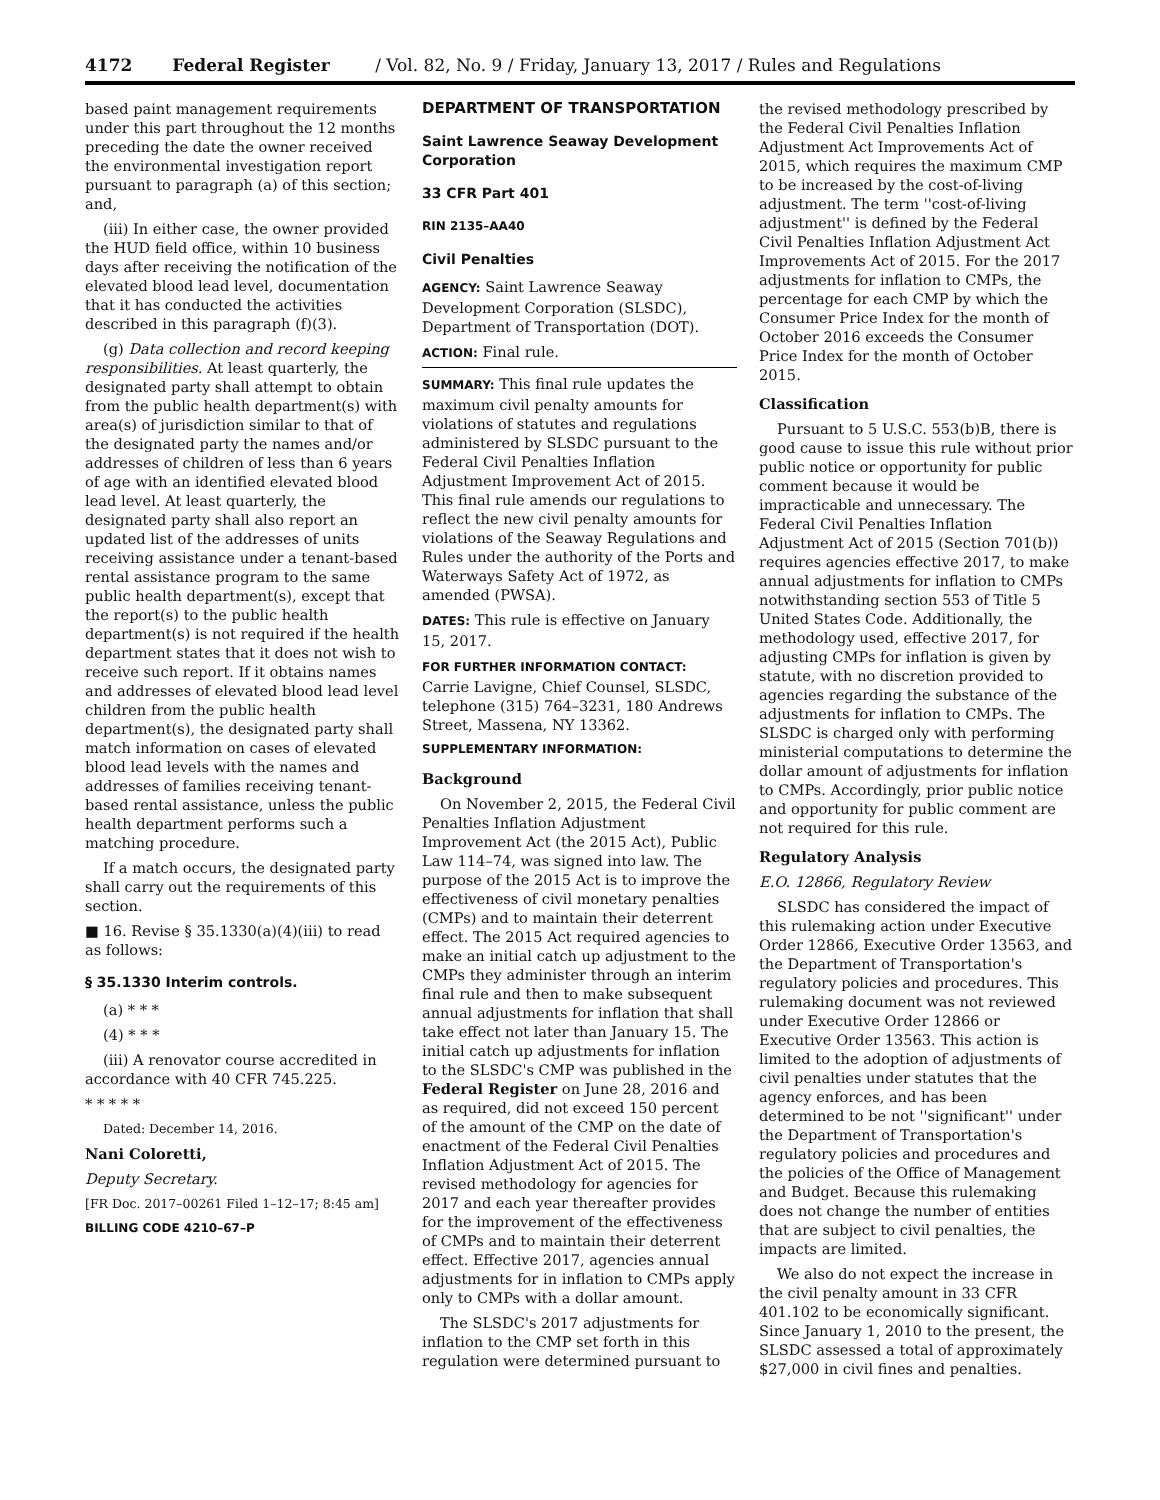4172 Federal Register / Vol. 82, No. 9 / Friday, January 13, 2017 / Rules and Regulations
based paint management requirements under this part throughout the 12 months preceding the date the owner received the environmental investigation report pursuant to paragraph (a) of this section; and,
(iii) In either case, the owner provided the HUD field office, within 10 business days after receiving the notification of the elevated blood lead level, documentation that it has conducted the activities described in this paragraph (f)(3).
(g) Data collection and record keeping responsibilities. At least quarterly, the designated party shall attempt to obtain from the public health department(s) with area(s) of jurisdiction similar to that of the designated party the names and/or addresses of children of less than 6 years of age with an identified elevated blood lead level. At least quarterly, the designated party shall also report an updated list of the addresses of units receiving assistance under a tenant-based rental assistance program to the same public health department(s), except that the report(s) to the public health department(s) is not required if the health department states that it does not wish to receive such report. If it obtains names and addresses of elevated blood lead level children from the public health department(s), the designated party shall match information on cases of elevated blood lead levels with the names and addresses of families receiving tenant-based rental assistance, unless the public health department performs such a matching procedure.
If a match occurs, the designated party shall carry out the requirements of this section.
■ 16. Revise § 35.1330(a)(4)(iii) to read as follows:
§ 35.1330 Interim controls.
(a) * * *
(4) * * *
(iii) A renovator course accredited in accordance with 40 CFR 745.225.
* * * * *
Dated: December 14, 2016.
Nani Coloretti,
Deputy Secretary.
[FR Doc. 2017–00261 Filed 1–12–17; 8:45 am]
BILLING CODE 4210–67–P
DEPARTMENT OF TRANSPORTATION
Saint Lawrence Seaway Development Corporation
33 CFR Part 401
RIN 2135–AA40
Civil Penalties
AGENCY: Saint Lawrence Seaway Development Corporation (SLSDC), Department of Transportation (DOT).
ACTION: Final rule.
SUMMARY: This final rule updates the maximum civil penalty amounts for violations of statutes and regulations administered by SLSDC pursuant to the Federal Civil Penalties Inflation Adjustment Improvement Act of 2015. This final rule amends our regulations to reflect the new civil penalty amounts for violations of the Seaway Regulations and Rules under the authority of the Ports and Waterways Safety Act of 1972, as amended (PWSA).
DATES: This rule is effective on January 15, 2017.
FOR FURTHER INFORMATION CONTACT: Carrie Lavigne, Chief Counsel, SLSDC, telephone (315) 764–3231, 180 Andrews Street, Massena, NY 13362.
SUPPLEMENTARY INFORMATION:
Background
On November 2, 2015, the Federal Civil Penalties Inflation Adjustment Improvement Act (the 2015 Act), Public Law 114–74, was signed into law. The purpose of the 2015 Act is to improve the effectiveness of civil monetary penalties (CMPs) and to maintain their deterrent effect. The 2015 Act required agencies to make an initial catch up adjustment to the CMPs they administer through an interim final rule and then to make subsequent annual adjustments for inflation that shall take effect not later than January 15. The initial catch up adjustments for inflation to the SLSDC's CMP was published in the Federal Register on June 28, 2016 and as required, did not exceed 150 percent of the amount of the CMP on the date of enactment of the Federal Civil Penalties Inflation Adjustment Act of 2015. The revised methodology for agencies for 2017 and each year thereafter provides for the improvement of the effectiveness of CMPs and to maintain their deterrent effect. Effective 2017, agencies annual adjustments for in inflation to CMPs apply only to CMPs with a dollar amount.
The SLSDC's 2017 adjustments for inflation to the CMP set forth in this regulation were determined pursuant to
the revised methodology prescribed by the Federal Civil Penalties Inflation Adjustment Act Improvements Act of 2015, which requires the maximum CMP to be increased by the cost-of-living adjustment. The term ''cost-of-living adjustment'' is defined by the Federal Civil Penalties Inflation Adjustment Act Improvements Act of 2015. For the 2017 adjustments for inflation to CMPs, the percentage for each CMP by which the Consumer Price Index for the month of October 2016 exceeds the Consumer Price Index for the month of October 2015.
Classification
Pursuant to 5 U.S.C. 553(b)B, there is good cause to issue this rule without prior public notice or opportunity for public comment because it would be impracticable and unnecessary. The Federal Civil Penalties Inflation Adjustment Act of 2015 (Section 701(b)) requires agencies effective 2017, to make annual adjustments for inflation to CMPs notwithstanding section 553 of Title 5 United States Code. Additionally, the methodology used, effective 2017, for adjusting CMPs for inflation is given by statute, with no discretion provided to agencies regarding the substance of the adjustments for inflation to CMPs. The SLSDC is charged only with performing ministerial computations to determine the dollar amount of adjustments for inflation to CMPs. Accordingly, prior public notice and opportunity for public comment are not required for this rule.
Regulatory Analysis
E.O. 12866, Regulatory Review
SLSDC has considered the impact of this rulemaking action under Executive Order 12866, Executive Order 13563, and the Department of Transportation's regulatory policies and procedures. This rulemaking document was not reviewed under Executive Order 12866 or Executive Order 13563. This action is limited to the adoption of adjustments of civil penalties under statutes that the agency enforces, and has been determined to be not ''significant'' under the Department of Transportation's regulatory policies and procedures and the policies of the Office of Management and Budget. Because this rulemaking does not change the number of entities that are subject to civil penalties, the impacts are limited.
We also do not expect the increase in the civil penalty amount in 33 CFR 401.102 to be economically significant. Since January 1, 2010 to the present, the SLSDC assessed a total of approximately $27,000 in civil fines and penalties.